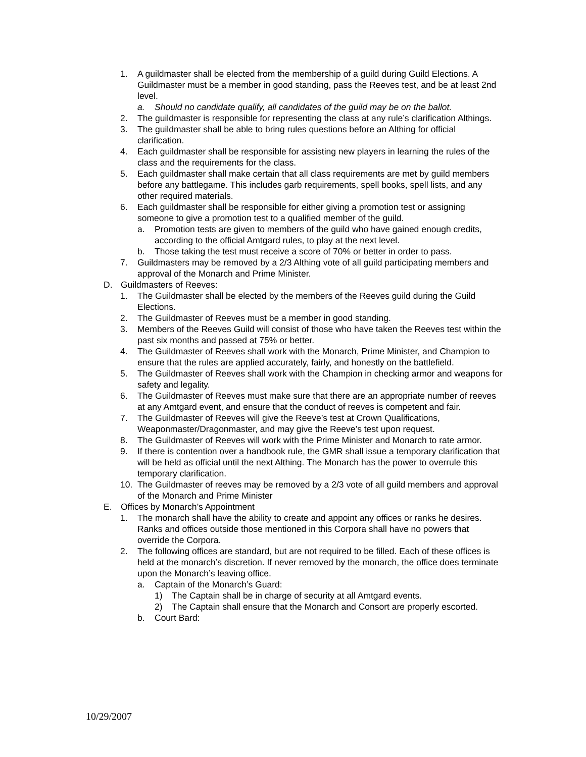1. A guildmaster shall be elected from the membership of a guild during Guild Elections. A Guildmaster must be a member in good standing, pass the Reeves test, and be at least 2nd level.
a. Should no candidate qualify, all candidates of the guild may be on the ballot.
2. The guildmaster is responsible for representing the class at any rule’s clarification Althings.
3. The guildmaster shall be able to bring rules questions before an Althing for official clarification.
4. Each guildmaster shall be responsible for assisting new players in learning the rules of the class and the requirements for the class.
5. Each guildmaster shall make certain that all class requirements are met by guild members before any battlegame. This includes garb requirements, spell books, spell lists, and any other required materials.
6. Each guildmaster shall be responsible for either giving a promotion test or assigning someone to give a promotion test to a qualified member of the guild.
a. Promotion tests are given to members of the guild who have gained enough credits, according to the official Amtgard rules, to play at the next level.
b. Those taking the test must receive a score of 70% or better in order to pass.
7. Guildmasters may be removed by a 2/3 Althing vote of all guild participating members and approval of the Monarch and Prime Minister.
D. Guildmasters of Reeves:
1. The Guildmaster shall be elected by the members of the Reeves guild during the Guild Elections.
2. The Guildmaster of Reeves must be a member in good standing.
3. Members of the Reeves Guild will consist of those who have taken the Reeves test within the past six months and passed at 75% or better.
4. The Guildmaster of Reeves shall work with the Monarch, Prime Minister, and Champion to ensure that the rules are applied accurately, fairly, and honestly on the battlefield.
5. The Guildmaster of Reeves shall work with the Champion in checking armor and weapons for safety and legality.
6. The Guildmaster of Reeves must make sure that there are an appropriate number of reeves at any Amtgard event, and ensure that the conduct of reeves is competent and fair.
7. The Guildmaster of Reeves will give the Reeve’s test at Crown Qualifications, Weaponmaster/Dragonmaster, and may give the Reeve’s test upon request.
8. The Guildmaster of Reeves will work with the Prime Minister and Monarch to rate armor.
9. If there is contention over a handbook rule, the GMR shall issue a temporary clarification that will be held as official until the next Althing. The Monarch has the power to overrule this temporary clarification.
10. The Guildmaster of reeves may be removed by a 2/3 vote of all guild members and approval of the Monarch and Prime Minister
E. Offices by Monarch’s Appointment
1. The monarch shall have the ability to create and appoint any offices or ranks he desires. Ranks and offices outside those mentioned in this Corpora shall have no powers that override the Corpora.
2. The following offices are standard, but are not required to be filled. Each of these offices is held at the monarch’s discretion. If never removed by the monarch, the office does terminate upon the Monarch’s leaving office.
a. Captain of the Monarch’s Guard:
1) The Captain shall be in charge of security at all Amtgard events.
2) The Captain shall ensure that the Monarch and Consort are properly escorted.
b. Court Bard:
10/29/2007